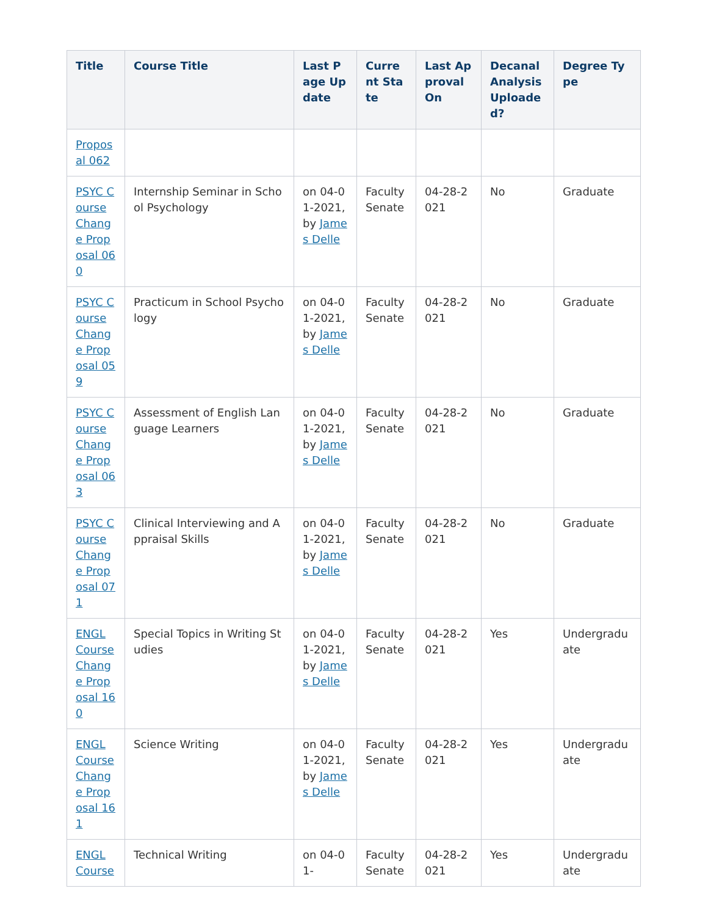| Title | Course Title | Last Page Update | Current State | Last Approval On | Decanal Analysis Uploaded? | Degree Type |
| --- | --- | --- | --- | --- | --- | --- |
| Proposal 062 | | | | | | |
| PSYC Course Change Proposal 060 | Internship Seminar in School Psychology | on 04-01-2021, by James Delle | Faculty Senate | 04-28-2021 | No | Graduate |
| PSYC Course Change Proposal 059 | Practicum in School Psychology | on 04-01-2021, by James Delle | Faculty Senate | 04-28-2021 | No | Graduate |
| PSYC Course Change Proposal 063 | Assessment of English Language Learners | on 04-01-2021, by James Delle | Faculty Senate | 04-28-2021 | No | Graduate |
| PSYC Course Change Proposal 071 | Clinical Interviewing and Appraisal Skills | on 04-01-2021, by James Delle | Faculty Senate | 04-28-2021 | No | Graduate |
| ENGL Course Change Proposal 160 | Special Topics in Writing Studies | on 04-01-2021, by James Delle | Faculty Senate | 04-28-2021 | Yes | Undergraduate |
| ENGL Course Change Proposal 161 | Science Writing | on 04-01-2021, by James Delle | Faculty Senate | 04-28-2021 | Yes | Undergraduate |
| ENGL Course | Technical Writing | on 04-01- | Faculty Senate | 04-28-2021 | Yes | Undergraduate |